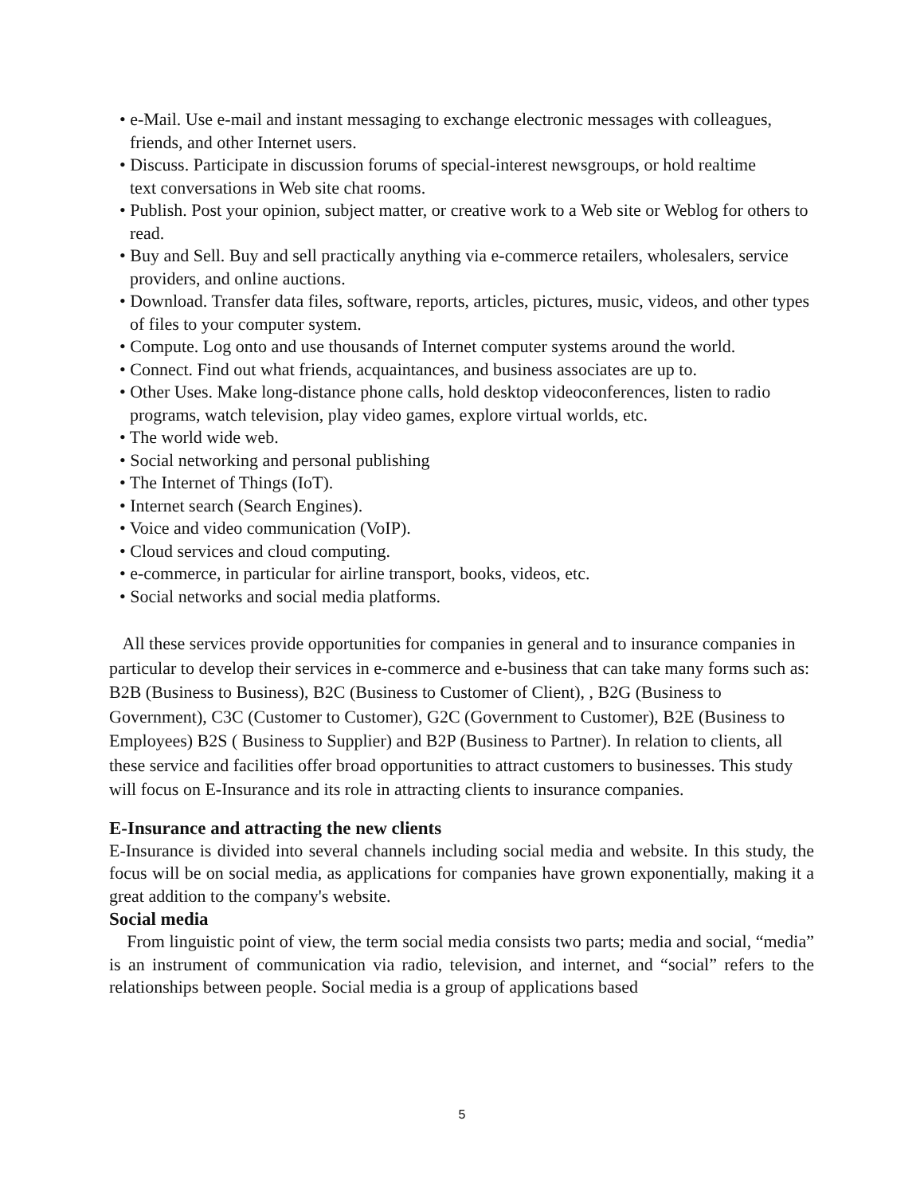• e-Mail. Use e-mail and instant messaging to exchange electronic messages with colleagues,
friends, and other Internet users.
• Discuss. Participate in discussion forums of special-interest newsgroups, or hold realtime
text conversations in Web site chat rooms.
• Publish. Post your opinion, subject matter, or creative work to a Web site or Weblog for others to read.
• Buy and Sell. Buy and sell practically anything via e-commerce retailers, wholesalers, service providers, and online auctions.
• Download. Transfer data files, software, reports, articles, pictures, music, videos, and other types of files to your computer system.
• Compute. Log onto and use thousands of Internet computer systems around the world.
• Connect. Find out what friends, acquaintances, and business associates are up to.
• Other Uses. Make long-distance phone calls, hold desktop videoconferences, listen to radio programs, watch television, play video games, explore virtual worlds, etc.
• The world wide web.
• Social networking and personal publishing
• The Internet of Things (IoT).
• Internet search (Search Engines).
• Voice and video communication (VoIP).
• Cloud services and cloud computing.
• e-commerce, in particular for airline transport, books, videos, etc.
• Social networks and social media platforms.
All these services provide opportunities for companies in general and to insurance companies in particular to develop their services in e-commerce and e-business that can take many forms such as: B2B (Business to Business), B2C (Business to Customer of Client), , B2G (Business to Government), C3C (Customer to Customer), G2C (Government to Customer), B2E (Business to Employees) B2S ( Business to Supplier) and B2P (Business to Partner). In relation to clients, all these service and facilities offer broad opportunities to attract customers to businesses. This study will focus on E-Insurance and its role in attracting clients to insurance companies.
E-Insurance and attracting the new clients
E-Insurance is divided into several channels including social media and website. In this study, the focus will be on social media, as applications for companies have grown exponentially, making it a great addition to the company's website.
Social media
From linguistic point of view, the term social media consists two parts; media and social, “media” is an instrument of communication via radio, television, and internet, and “social” refers to the relationships between people. Social media is a group of applications based
5